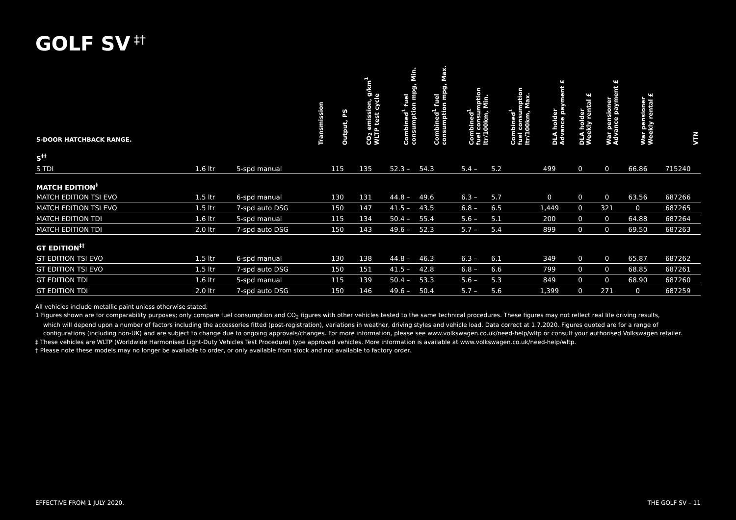GOLF SV<sup>‡†</sup>
| 5-DOOR HATCHBACK RANGE. | | Transmission | Output, PS | CO<sub>2</sub> emission, g/km<sup>1</sup> WLTP test cycle | Combined<sup>1</sup> fuel consumption mpg, Min. | Combined<sup>1</sup> fuel consumption mpg, Max. | Combined<sup>1</sup> fuel consumption ltr/100km, Min. | Combined<sup>1</sup> fuel consumption ltr/100km, Max. | DLA holder Advance payment £ | DLA holder Weekly rental £ | War pensioner Advance payment £ | War pensioner Weekly rental £ | VTN |
| --- | --- | --- | --- | --- | --- | --- | --- | --- | --- | --- | --- | --- | --- |
| S<sup>‡†</sup> | | | | | | | | | | | | | |
| S TDI | 1.6 ltr | 5-spd manual | 115 | 135 | 52.3 – | 54.3 | 5.4 – | 5.2 | 499 | 0 | 0 | 66.86 | 715240 |
| MATCH EDITION<sup>‡</sup> | | | | | | | | | | | | | |
| MATCH EDITION TSI EVO | 1.5 ltr | 6-spd manual | 130 | 131 | 44.8 – | 49.6 | 6.3 – | 5.7 | 0 | 0 | 0 | 63.56 | 687266 |
| MATCH EDITION TSI EVO | 1.5 ltr | 7-spd auto DSG | 150 | 147 | 41.5 – | 43.5 | 6.8 – | 6.5 | 1,449 | 0 | 321 | 0 | 687265 |
| MATCH EDITION TDI | 1.6 ltr | 5-spd manual | 115 | 134 | 50.4 – | 55.4 | 5.6 – | 5.1 | 200 | 0 | 0 | 64.88 | 687264 |
| MATCH EDITION TDI | 2.0 ltr | 7-spd auto DSG | 150 | 143 | 49.6 – | 52.3 | 5.7 – | 5.4 | 899 | 0 | 0 | 69.50 | 687263 |
| GT EDITION<sup>‡†</sup> | | | | | | | | | | | | | |
| GT EDITION TSI EVO | 1.5 ltr | 6-spd manual | 130 | 138 | 44.8 – | 46.3 | 6.3 – | 6.1 | 349 | 0 | 0 | 65.87 | 687262 |
| GT EDITION TSI EVO | 1.5 ltr | 7-spd auto DSG | 150 | 151 | 41.5 – | 42.8 | 6.8 – | 6.6 | 799 | 0 | 0 | 68.85 | 687261 |
| GT EDITION TDI | 1.6 ltr | 5-spd manual | 115 | 139 | 50.4 – | 53.3 | 5.6 – | 5.3 | 849 | 0 | 0 | 68.90 | 687260 |
| GT EDITION TDI | 2.0 ltr | 7-spd auto DSG | 150 | 146 | 49.6 – | 50.4 | 5.7 – | 5.6 | 1,399 | 0 | 271 | 0 | 687259 |
All vehicles include metallic paint unless otherwise stated.
1 Figures shown are for comparability purposes; only compare fuel consumption and CO<sub>2</sub> figures with other vehicles tested to the same technical procedures. These figures may not reflect real life driving results,
which will depend upon a number of factors including the accessories fitted (post-registration), variations in weather, driving styles and vehicle load. Data correct at 1.7.2020. Figures quoted are for a range of configurations (including non-UK) and are subject to change due to ongoing approvals/changes. For more information, please see www.volkswagen.co.uk/need-help/wltp or consult your authorised Volkswagen retailer.
‡ These vehicles are WLTP (Worldwide Harmonised Light-Duty Vehicles Test Procedure) type approved vehicles. More information is available at www.volkswagen.co.uk/need-help/wltp.
† Please note these models may no longer be available to order, or only available from stock and not available to factory order.
EFFECTIVE FROM 1 JULY 2020. THE GOLF SV – 11